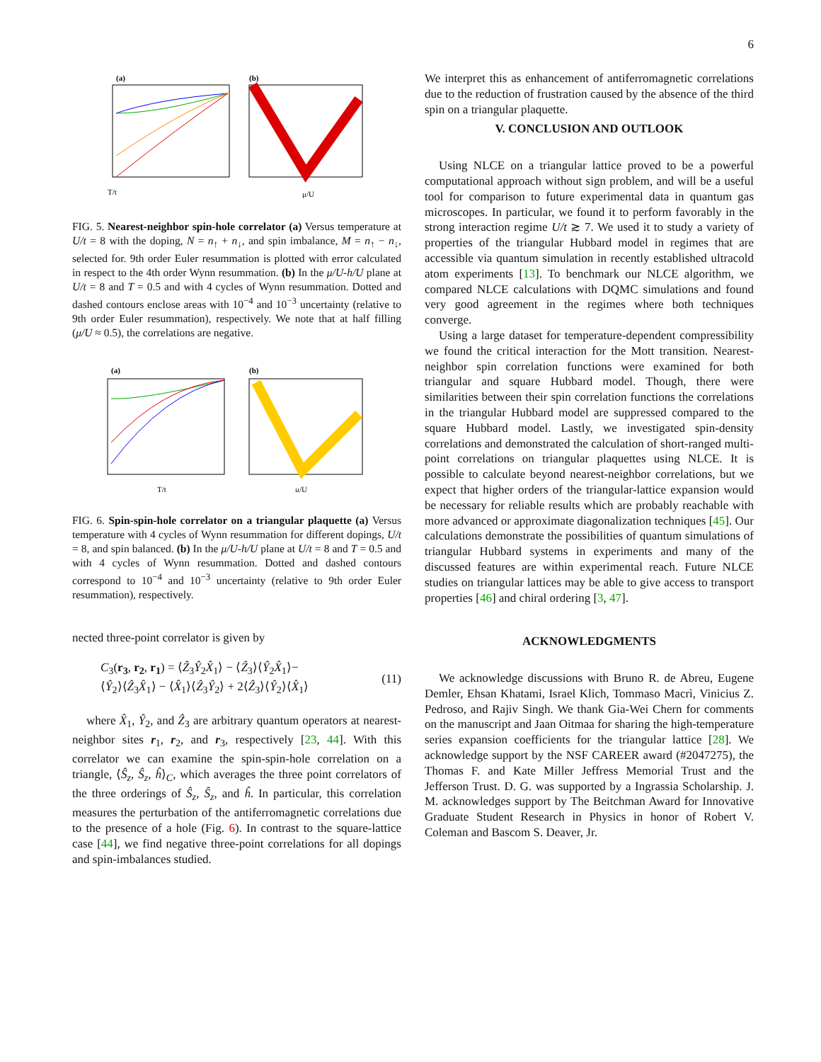6
(a)
T/t
(b)
μ/U
FIG. 5. Nearest-neighbor spin-hole correlator (a) Versus temperature at U/t = 8 with the doping, N = n<sub>↑</sub> + n<sub>↓</sub>, and spin imbalance, M = n<sub>↑</sub> − n<sub>↓</sub>, selected for. 9th order Euler resummation is plotted with error calculated in respect to the 4th order Wynn resummation. (b) In the μ/U-h/U plane at U/t = 8 and T = 0.5 and with 4 cycles of Wynn resummation. Dotted and dashed contours enclose areas with 10<sup>−4</sup> and 10<sup>−3</sup> uncertainty (relative to 9th order Euler resummation), respectively. We note that at half filling (μ/U ≈ 0.5), the correlations are negative.
(a)
T/t
(b)
μ/U
FIG. 6. Spin-spin-hole correlator on a triangular plaquette (a) Versus temperature with 4 cycles of Wynn resummation for different dopings, U/t = 8, and spin balanced. (b) In the μ/U-h/U plane at U/t = 8 and T = 0.5 and with 4 cycles of Wynn resummation. Dotted and dashed contours correspond to 10<sup>−4</sup> and 10<sup>−3</sup> uncertainty (relative to 9th order Euler resummation), respectively.
nected three-point correlator is given by
C<sub>3</sub>(r<sub>3</sub>, r<sub>2</sub>, r<sub>1</sub>) = ⟨Ẑ<sub>3</sub>Ŷ<sub>2</sub>X̂<sub>1</sub>⟩ − ⟨Ẑ<sub>3</sub>⟩⟨Ŷ<sub>2</sub>X̂<sub>1</sub>⟩−
⟨Ŷ<sub>2</sub>⟩⟨Ẑ<sub>3</sub>X̂<sub>1</sub>⟩ − ⟨X̂<sub>1</sub>⟩⟨Ẑ<sub>3</sub>Ŷ<sub>2</sub>⟩ + 2⟨Ẑ<sub>3</sub>⟩⟨Ŷ<sub>2</sub>⟩⟨X̂<sub>1</sub>⟩
(11)
where X̂<sub>1</sub>, Ŷ<sub>2</sub>, and Ẑ<sub>3</sub> are arbitrary quantum operators at nearest-neighbor sites r<sub>1</sub>, r<sub>2</sub>, and r<sub>3</sub>, respectively [23, 44]. With this correlator we can examine the spin-spin-hole correlation on a triangle, ⟨Ŝ<sub>z</sub>, Ŝ<sub>z</sub>, ĥ⟩<sub>C</sub>, which averages the three point correlators of the three orderings of Ŝ<sub>z</sub>, Ŝ<sub>z</sub>, and ĥ. In particular, this correlation measures the perturbation of the antiferromagnetic correlations due to the presence of a hole (Fig. 6). In contrast to the square-lattice case [44], we find negative three-point correlations for all dopings and spin-imbalances studied.
We interpret this as enhancement of antiferromagnetic correlations due to the reduction of frustration caused by the absence of the third spin on a triangular plaquette.
V. CONCLUSION AND OUTLOOK
Using NLCE on a triangular lattice proved to be a powerful computational approach without sign problem, and will be a useful tool for comparison to future experimental data in quantum gas microscopes. In particular, we found it to perform favorably in the strong interaction regime U/t ≳ 7. We used it to study a variety of properties of the triangular Hubbard model in regimes that are accessible via quantum simulation in recently established ultracold atom experiments [13]. To benchmark our NLCE algorithm, we compared NLCE calculations with DQMC simulations and found very good agreement in the regimes where both techniques converge.
Using a large dataset for temperature-dependent compressibility we found the critical interaction for the Mott transition. Nearest-neighbor spin correlation functions were examined for both triangular and square Hubbard model. Though, there were similarities between their spin correlation functions the correlations in the triangular Hubbard model are suppressed compared to the square Hubbard model. Lastly, we investigated spin-density correlations and demonstrated the calculation of short-ranged multi-point correlations on triangular plaquettes using NLCE. It is possible to calculate beyond nearest-neighbor correlations, but we expect that higher orders of the triangular-lattice expansion would be necessary for reliable results which are probably reachable with more advanced or approximate diagonalization techniques [45]. Our calculations demonstrate the possibilities of quantum simulations of triangular Hubbard systems in experiments and many of the discussed features are within experimental reach. Future NLCE studies on triangular lattices may be able to give access to transport properties [46] and chiral ordering [3, 47].
ACKNOWLEDGMENTS
We acknowledge discussions with Bruno R. de Abreu, Eugene Demler, Ehsan Khatami, Israel Klich, Tommaso Macrì, Vinicius Z. Pedroso, and Rajiv Singh. We thank Gia-Wei Chern for comments on the manuscript and Jaan Oitmaa for sharing the high-temperature series expansion coefficients for the triangular lattice [28]. We acknowledge support by the NSF CAREER award (#2047275), the Thomas F. and Kate Miller Jeffress Memorial Trust and the Jefferson Trust. D. G. was supported by a Ingrassia Scholarship. J. M. acknowledges support by The Beitchman Award for Innovative Graduate Student Research in Physics in honor of Robert V. Coleman and Bascom S. Deaver, Jr.